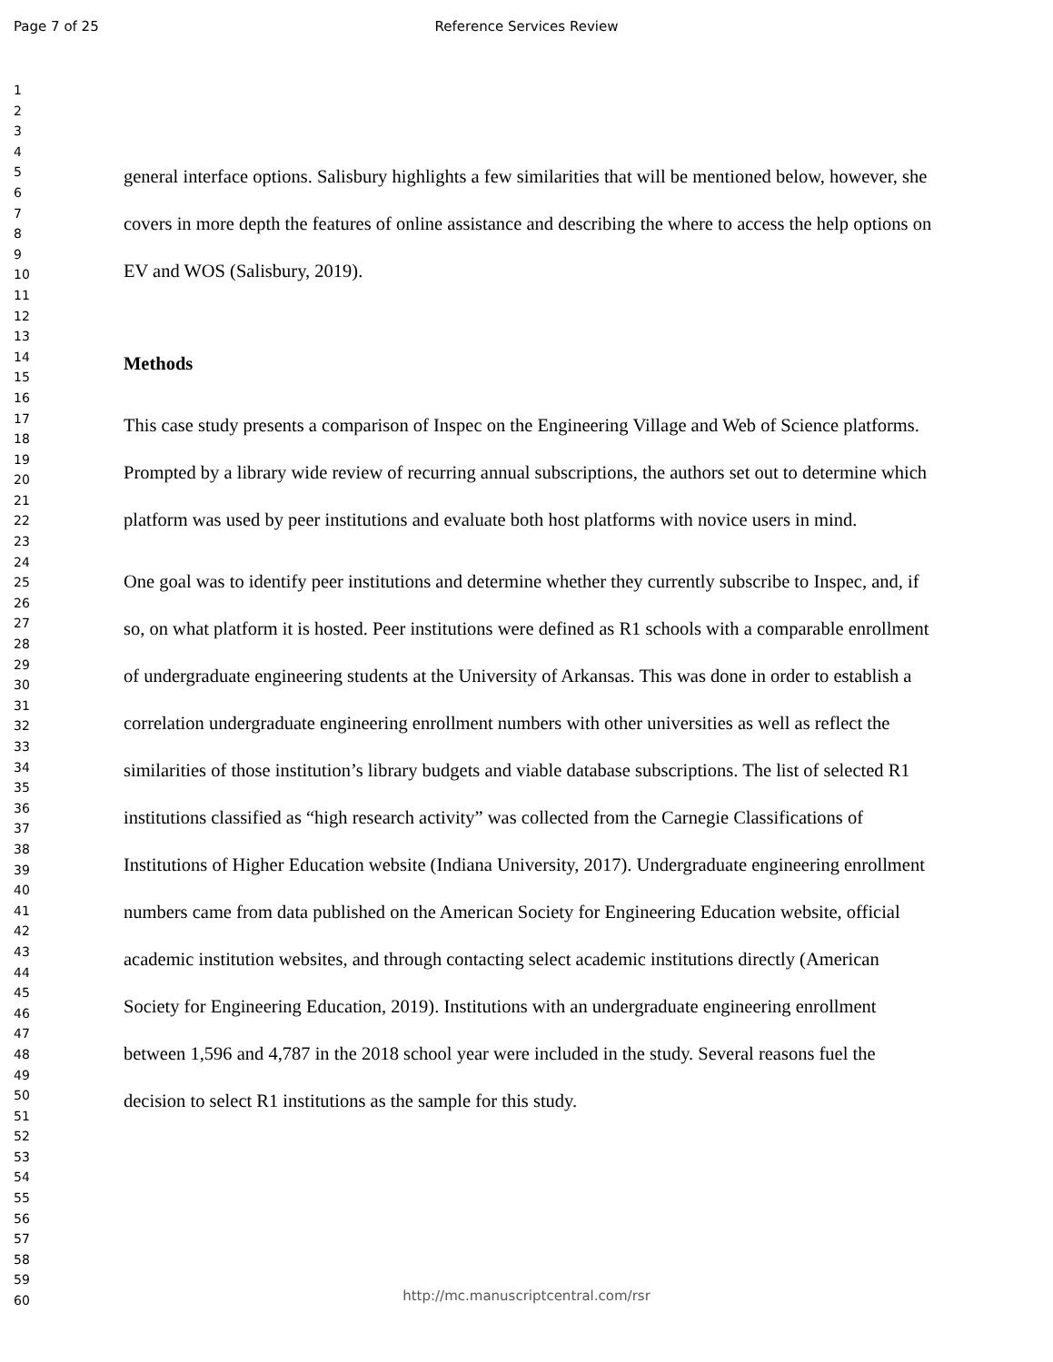Page 7 of 25 Reference Services Review
1
2
3
4
5
6
7
8
9
10
11
12
13
14
15
16
17
18
19
20
21
22
23
24
25
26
27
28
29
30
31
32
33
34
35
36
37
38
39
40
41
42
43
44
45
46
47
48
49
50
51
52
53
54
55
56
57
58
59
60
general interface options. Salisbury highlights a few similarities that will be mentioned below, however, she covers in more depth the features of online assistance and describing the where to access the help options on EV and WOS (Salisbury, 2019).
Methods
This case study presents a comparison of Inspec on the Engineering Village and Web of Science platforms. Prompted by a library wide review of recurring annual subscriptions, the authors set out to determine which platform was used by peer institutions and evaluate both host platforms with novice users in mind.
One goal was to identify peer institutions and determine whether they currently subscribe to Inspec, and, if so, on what platform it is hosted. Peer institutions were defined as R1 schools with a comparable enrollment of undergraduate engineering students at the University of Arkansas. This was done in order to establish a correlation undergraduate engineering enrollment numbers with other universities as well as reflect the similarities of those institution’s library budgets and viable database subscriptions. The list of selected R1 institutions classified as “high research activity” was collected from the Carnegie Classifications of Institutions of Higher Education website (Indiana University, 2017). Undergraduate engineering enrollment numbers came from data published on the American Society for Engineering Education website, official academic institution websites, and through contacting select academic institutions directly (American Society for Engineering Education, 2019). Institutions with an undergraduate engineering enrollment between 1,596 and 4,787 in the 2018 school year were included in the study. Several reasons fuel the decision to select R1 institutions as the sample for this study.
http://mc.manuscriptcentral.com/rsr